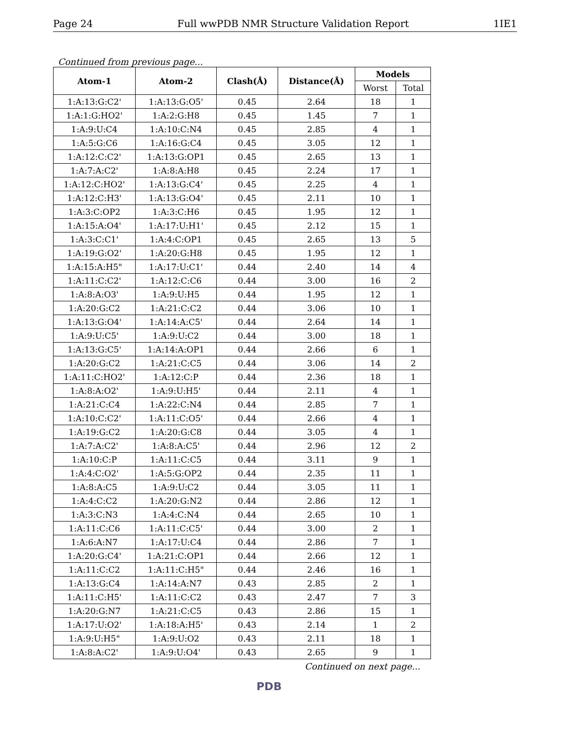Page 24 Full wwPDB NMR Structure Validation Report 1IE1
Continued from previous page...
| Atom-1 | Atom-2 | Clash(Å) | Distance(Å) | Models | |
| --- | --- | --- | --- | --- | --- |
| | | | | Worst | Total |
| 1:A:13:G:C2' | 1:A:13:G:O5' | 0.45 | 2.64 | 18 | 1 |
| 1:A:1:G:HO2' | 1:A:2:G:H8 | 0.45 | 1.45 | 7 | 1 |
| 1:A:9:U:C4 | 1:A:10:C:N4 | 0.45 | 2.85 | 4 | 1 |
| 1:A:5:G:C6 | 1:A:16:G:C4 | 0.45 | 3.05 | 12 | 1 |
| 1:A:12:C:C2' | 1:A:13:G:OP1 | 0.45 | 2.65 | 13 | 1 |
| 1:A:7:A:C2' | 1:A:8:A:H8 | 0.45 | 2.24 | 17 | 1 |
| 1:A:12:C:HO2' | 1:A:13:G:C4' | 0.45 | 2.25 | 4 | 1 |
| 1:A:12:C:H3' | 1:A:13:G:O4' | 0.45 | 2.11 | 10 | 1 |
| 1:A:3:C:OP2 | 1:A:3:C:H6 | 0.45 | 1.95 | 12 | 1 |
| 1:A:15:A:O4' | 1:A:17:U:H1' | 0.45 | 2.12 | 15 | 1 |
| 1:A:3:C:C1' | 1:A:4:C:OP1 | 0.45 | 2.65 | 13 | 5 |
| 1:A:19:G:O2' | 1:A:20:G:H8 | 0.45 | 1.95 | 12 | 1 |
| 1:A:15:A:H5" | 1:A:17:U:C1' | 0.44 | 2.40 | 14 | 4 |
| 1:A:11:C:C2' | 1:A:12:C:C6 | 0.44 | 3.00 | 16 | 2 |
| 1:A:8:A:O3' | 1:A:9:U:H5 | 0.44 | 1.95 | 12 | 1 |
| 1:A:20:G:C2 | 1:A:21:C:C2 | 0.44 | 3.06 | 10 | 1 |
| 1:A:13:G:O4' | 1:A:14:A:C5' | 0.44 | 2.64 | 14 | 1 |
| 1:A:9:U:C5' | 1:A:9:U:C2 | 0.44 | 3.00 | 18 | 1 |
| 1:A:13:G:C5' | 1:A:14:A:OP1 | 0.44 | 2.66 | 6 | 1 |
| 1:A:20:G:C2 | 1:A:21:C:C5 | 0.44 | 3.06 | 14 | 2 |
| 1:A:11:C:HO2' | 1:A:12:C:P | 0.44 | 2.36 | 18 | 1 |
| 1:A:8:A:O2' | 1:A:9:U:H5' | 0.44 | 2.11 | 4 | 1 |
| 1:A:21:C:C4 | 1:A:22:C:N4 | 0.44 | 2.85 | 7 | 1 |
| 1:A:10:C:C2' | 1:A:11:C:O5' | 0.44 | 2.66 | 4 | 1 |
| 1:A:19:G:C2 | 1:A:20:G:C8 | 0.44 | 3.05 | 4 | 1 |
| 1:A:7:A:C2' | 1:A:8:A:C5' | 0.44 | 2.96 | 12 | 2 |
| 1:A:10:C:P | 1:A:11:C:C5 | 0.44 | 3.11 | 9 | 1 |
| 1:A:4:C:O2' | 1:A:5:G:OP2 | 0.44 | 2.35 | 11 | 1 |
| 1:A:8:A:C5 | 1:A:9:U:C2 | 0.44 | 3.05 | 11 | 1 |
| 1:A:4:C:C2 | 1:A:20:G:N2 | 0.44 | 2.86 | 12 | 1 |
| 1:A:3:C:N3 | 1:A:4:C:N4 | 0.44 | 2.65 | 10 | 1 |
| 1:A:11:C:C6 | 1:A:11:C:C5' | 0.44 | 3.00 | 2 | 1 |
| 1:A:6:A:N7 | 1:A:17:U:C4 | 0.44 | 2.86 | 7 | 1 |
| 1:A:20:G:C4' | 1:A:21:C:OP1 | 0.44 | 2.66 | 12 | 1 |
| 1:A:11:C:C2 | 1:A:11:C:H5" | 0.44 | 2.46 | 16 | 1 |
| 1:A:13:G:C4 | 1:A:14:A:N7 | 0.43 | 2.85 | 2 | 1 |
| 1:A:11:C:H5' | 1:A:11:C:C2 | 0.43 | 2.47 | 7 | 3 |
| 1:A:20:G:N7 | 1:A:21:C:C5 | 0.43 | 2.86 | 15 | 1 |
| 1:A:17:U:O2' | 1:A:18:A:H5' | 0.43 | 2.14 | 1 | 2 |
| 1:A:9:U:H5" | 1:A:9:U:O2 | 0.43 | 2.11 | 18 | 1 |
| 1:A:8:A:C2' | 1:A:9:U:O4' | 0.43 | 2.65 | 9 | 1 |
Continued on next page...
PDB